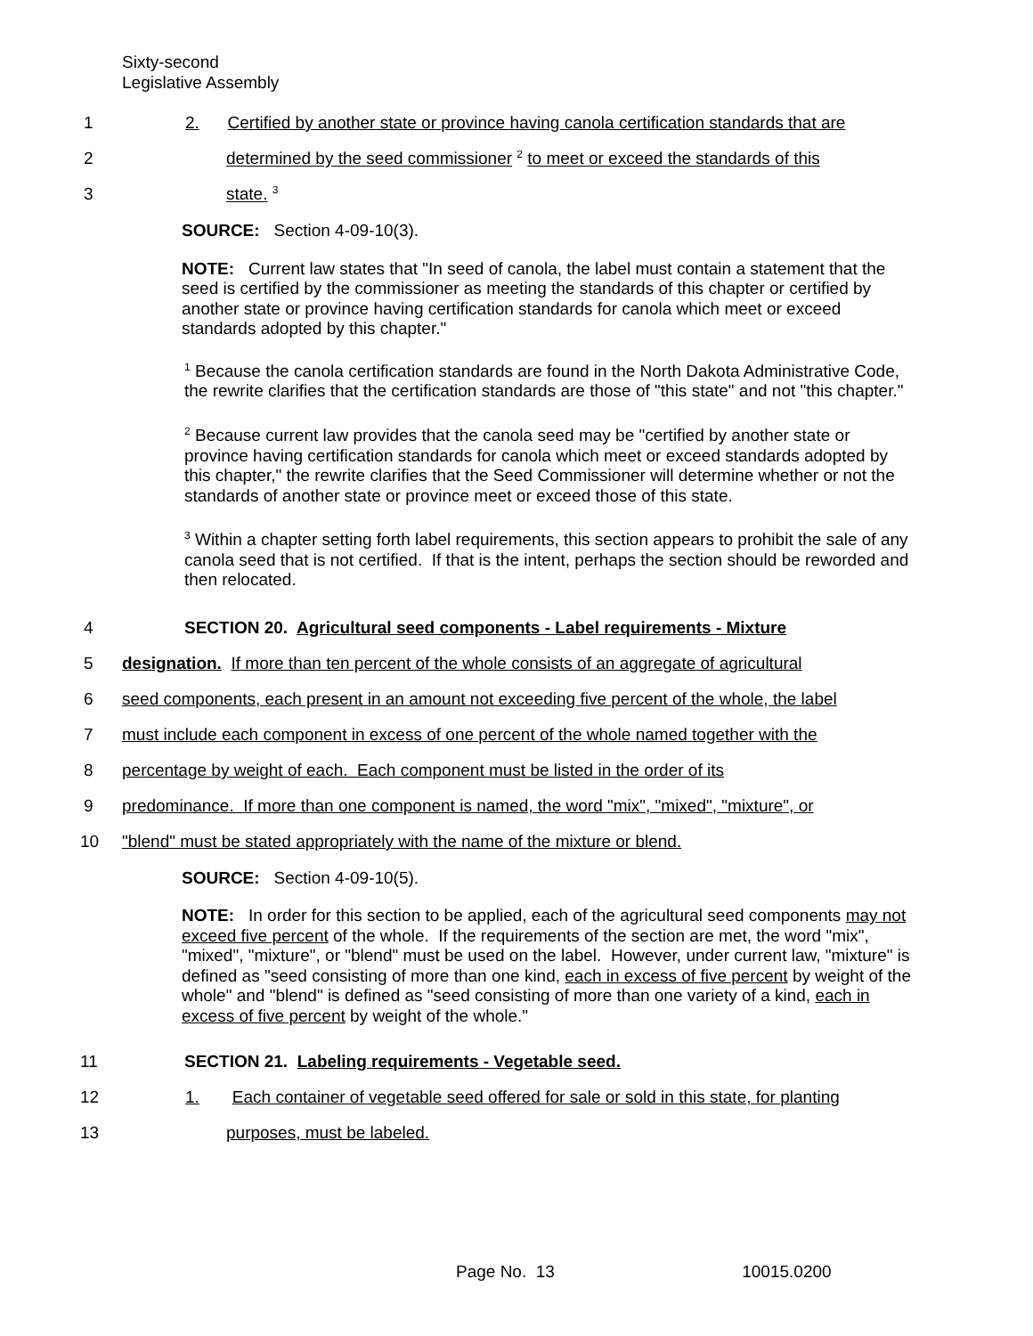Sixty-second
Legislative Assembly
1
2. Certified by another state or province having canola certification standards that are
2
determined by the seed commissioner <sup>2</sup> to meet or exceed the standards of this
3 state. <sup>3</sup>
SOURCE: Section 4-09-10(3).
NOTE: Current law states that "In seed of canola, the label must contain a statement that the seed is certified by the commissioner as meeting the standards of this chapter or certified by another state or province having certification standards for canola which meet or exceed standards adopted by this chapter."
<sup>1</sup> Because the canola certification standards are found in the North Dakota Administrative Code, the rewrite clarifies that the certification standards are those of "this state" and not "this chapter."
<sup>2</sup> Because current law provides that the canola seed may be "certified by another state or province having certification standards for canola which meet or exceed standards adopted by this chapter," the rewrite clarifies that the Seed Commissioner will determine whether or not the standards of another state or province meet or exceed those of this state.
<sup>3</sup> Within a chapter setting forth label requirements, this section appears to prohibit the sale of any canola seed that is not certified. If that is the intent, perhaps the section should be reworded and then relocated.
4
SECTION 20. Agricultural seed components - Label requirements - Mixture
5
designation. If more than ten percent of the whole consists of an aggregate of agricultural
6
seed components, each present in an amount not exceeding five percent of the whole, the label
7
must include each component in excess of one percent of the whole named together with the
8
percentage by weight of each. Each component must be listed in the order of its
9
predominance. If more than one component is named, the word "mix", "mixed", "mixture", or
10
"blend" must be stated appropriately with the name of the mixture or blend.
SOURCE: Section 4-09-10(5).
NOTE: In order for this section to be applied, each of the agricultural seed components may not exceed five percent of the whole. If the requirements of the section are met, the word "mix", "mixed", "mixture", or "blend" must be used on the label. However, under current law, "mixture" is defined as "seed consisting of more than one kind, each in excess of five percent by weight of the whole" and "blend" is defined as "seed consisting of more than one variety of a kind, each in excess of five percent by weight of the whole."
11
SECTION 21. Labeling requirements - Vegetable seed.
12
1. Each container of vegetable seed offered for sale or sold in this state, for planting
13 purposes, must be labeled.
Page No. 13 10015.0200